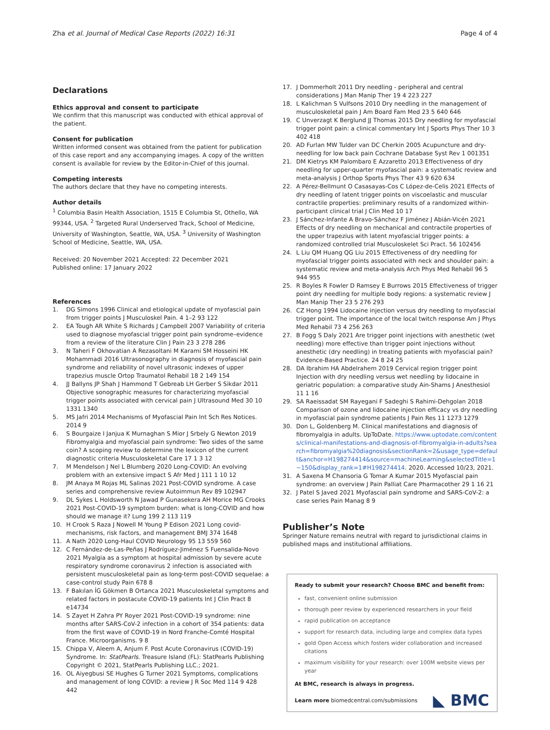Zha et al. Journal of Medical Case Reports (2022) 16:31
Page 4 of 4
Declarations
Ethics approval and consent to participate
We confirm that this manuscript was conducted with ethical approval of the patient.
Consent for publication
Written informed consent was obtained from the patient for publication of this case report and any accompanying images. A copy of the written consent is available for review by the Editor-in-Chief of this journal.
Competing interests
The authors declare that they have no competing interests.
Author details
<sup>1</sup> Columbia Basin Health Association, 1515 E Columbia St, Othello, WA 99344, USA. <sup>2</sup> Targeted Rural Underserved Track, School of Medicine, University of Washington, Seattle, WA, USA. <sup>3</sup> University of Washington School of Medicine, Seattle, WA, USA.
Received: 20 November 2021 Accepted: 22 December 2021
Published online: 17 January 2022
References
1. DG Simons 1996 Clinical and etiological update of myofascial pain from trigger points J Musculoskel Pain. 4 1–2 93 122
2. EA Tough AR White S Richards J Campbell 2007 Variability of criteria used to diagnose myofascial trigger point pain syndrome–evidence from a review of the literature Clin J Pain 23 3 278 286
3. N Taheri F Okhovatian A Rezasoltani M Karami SM Hosseini HK Mohammadi 2016 Ultrasonography in diagnosis of myofascial pain syndrome and reliability of novel ultrasonic indexes of upper trapezius muscle Ortop Traumatol Rehabil 18 2 149 154
4. JJ Ballyns JP Shah J Hammond T Gebreab LH Gerber S Sikdar 2011 Objective sonographic measures for characterizing myofascial trigger points associated with cervical pain J Ultrasound Med 30 10 1331 1340
5. MS Jafri 2014 Mechanisms of Myofascial Pain Int Sch Res Notices. 2014 9
6. S Bourgaize I Janjua K Murnaghan S Mior J Srbely G Newton 2019 Fibromyalgia and myofascial pain syndrome: Two sides of the same coin? A scoping review to determine the lexicon of the current diagnostic criteria Musculoskeletal Care 17 1 3 12
7. M Mendelson J Nel L Blumberg 2020 Long-COVID: An evolving problem with an extensive impact S Afr Med J 111 1 10 12
8. JM Anaya M Rojas ML Salinas 2021 Post-COVID syndrome. A case series and comprehensive review Autoimmun Rev 89 102947
9. DL Sykes L Holdsworth N Jawad P Gunasekera AH Morice MG Crooks 2021 Post-COVID-19 symptom burden: what is long-COVID and how should we manage it? Lung 199 2 113 119
10. H Crook S Raza J Nowell M Young P Edison 2021 Long covid-mechanisms, risk factors, and management BMJ 374 1648
11. A Nath 2020 Long-Haul COVID Neurology 95 13 559 560
12. C Fernández-de-Las-Peñas J Rodríguez-Jiménez S Fuensalida-Novo 2021 Myalgia as a symptom at hospital admission by severe acute respiratory syndrome coronavirus 2 infection is associated with persistent musculoskeletal pain as long-term post-COVID sequelae: a case-control study Pain 678 8
13. F Bakılan İG Gökmen B Ortanca 2021 Musculoskeletal symptoms and related factors in postacute COVID-19 patients Int J Clin Pract 8 e14734
14. S Zayet H Zahra PY Royer 2021 Post-COVID-19 syndrome: nine months after SARS-CoV-2 infection in a cohort of 354 patients: data from the first wave of COVID-19 in Nord Franche-Comté Hospital France. Microorganisms. 9 8
15. Chippa V, Aleem A, Anjum F. Post Acute Coronavirus (COVID-19) Syndrome. In: StatPearls. Treasure Island (FL): StatPearls Publishing Copyright © 2021, StatPearls Publishing LLC.; 2021.
16. OL Aiyegbusi SE Hughes G Turner 2021 Symptoms, complications and management of long COVID: a review J R Soc Med 114 9 428 442
17. J Dommerholt 2011 Dry needling - peripheral and central considerations J Man Manip Ther 19 4 223 227
18. L Kalichman S Vulfsons 2010 Dry needling in the management of musculoskeletal pain J Am Board Fam Med 23 5 640 646
19. C Unverzagt K Berglund JJ Thomas 2015 Dry needling for myofascial trigger point pain: a clinical commentary Int J Sports Phys Ther 10 3 402 418
20. AD Furlan MW Tulder van DC Cherkin 2005 Acupuncture and dry-needling for low back pain Cochrane Database Syst Rev 1 001351
21. DM Kietrys KM Palombaro E Azzaretto 2013 Effectiveness of dry needling for upper-quarter myofascial pain: a systematic review and meta-analysis J Orthop Sports Phys Ther 43 9 620 634
22. A Pérez-Bellmunt O Casasayas-Cos C López-de-Celis 2021 Effects of dry needling of latent trigger points on viscoelastic and muscular contractile properties: preliminary results of a randomized within-participant clinical trial J Clin Med 10 17
23. J Sánchez-Infante A Bravo-Sánchez F Jiménez J Abián-Vicén 2021 Effects of dry needling on mechanical and contractile properties of the upper trapezius with latent myofascial trigger points: a randomized controlled trial Musculoskelet Sci Pract. 56 102456
24. L Liu QM Huang QG Liu 2015 Effectiveness of dry needling for myofascial trigger points associated with neck and shoulder pain: a systematic review and meta-analysis Arch Phys Med Rehabil 96 5 944 955
25. R Boyles R Fowler D Ramsey E Burrows 2015 Effectiveness of trigger point dry needling for multiple body regions: a systematic review J Man Manip Ther 23 5 276 293
26. CZ Hong 1994 Lidocaine injection versus dry needling to myofascial trigger point. The importance of the local twitch response Am J Phys Med Rehabil 73 4 256 263
27. B Fogg S Daly 2021 Are trigger point injections with anesthetic (wet needling) more effective than trigger point injections without anesthetic (dry needling) in treating patients with myofascial pain? Evidence-Based Practice. 24 8 24 25
28. DA Ibrahim HA Abdelrahem 2019 Cervical region trigger point Injection with dry needling versus wet needling by lidocaine in geriatric population: a comparative study Ain-Shams J Anesthesiol 11 1 16
29. SA Raeissadat SM Rayegani F Sadeghi S Rahimi-Dehgolan 2018 Comparison of ozone and lidocaine injection efficacy vs dry needling in myofascial pain syndrome patients J Pain Res 11 1273 1279
30. Don L, Goldenberg M. Clinical manifestations and diagnosis of fibromyalgia in adults. UpToDate. https://www.uptodate.com/contents/clinical-manifestations-and-diagnosis-of-fibromyalgia-in-adults?search=fibromyalgia%20diagnosis&sectionRank=2&usage_type=default&anchor=H198274414&source=machineLearning&selectedTitle=1~150&display_rank=1#H198274414. 2020. Accessed 10/23, 2021.
31. A Saxena M Chansoria G Tomar A Kumar 2015 Myofascial pain syndrome: an overview J Pain Palliat Care Pharmacother 29 1 16 21
32. J Patel S Javed 2021 Myofascial pain syndrome and SARS-CoV-2: a case series Pain Manag 8 9
Publisher’s Note
Springer Nature remains neutral with regard to jurisdictional claims in published maps and institutional affiliations.
Ready to submit your research? Choose BMC and benefit from:
fast, convenient online submission
thorough peer review by experienced researchers in your field
rapid publication on acceptance
support for research data, including large and complex data types
gold Open Access which fosters wider collaboration and increased citations
maximum visibility for your research: over 100M website views per year
At BMC, research is always in progress.
Learn more biomedcentral.com/submissions
◣ BMC